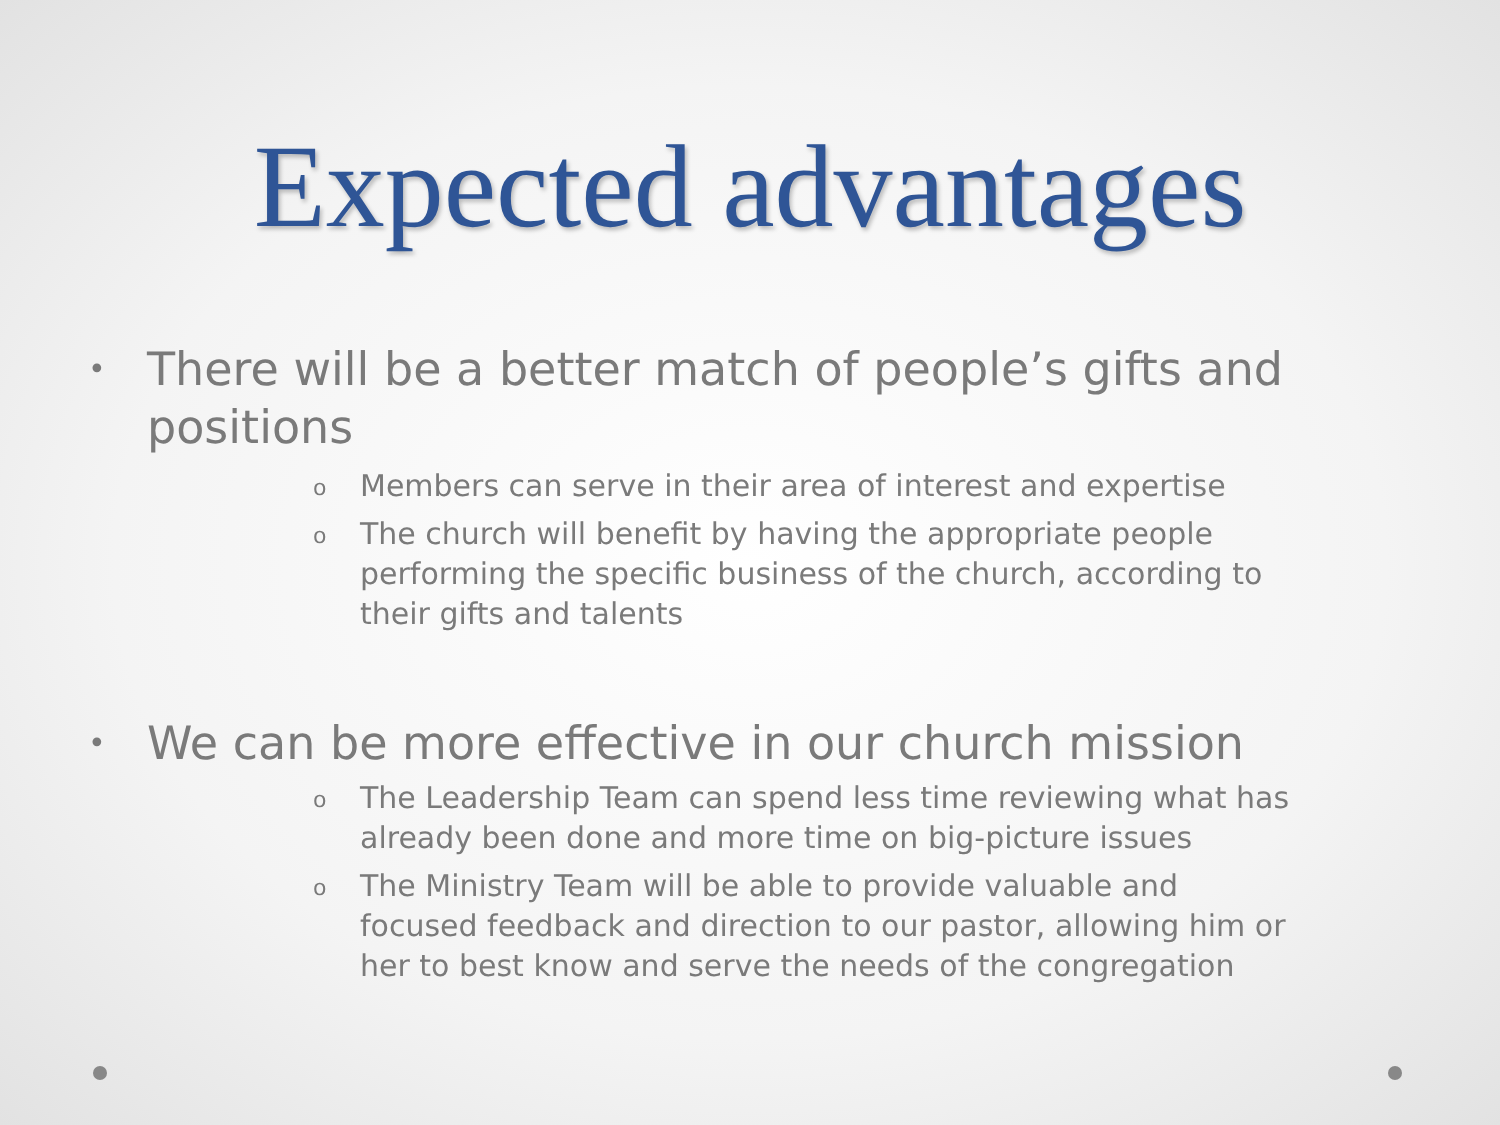Expected advantages
• There will be a better match of people’s gifts and positions
o Members can serve in their area of interest and expertise
o The church will benefit by having the appropriate people performing the specific business of the church, according to their gifts and talents
• We can be more effective in our church mission
o The Leadership Team can spend less time reviewing what has already been done and more time on big-picture issues
o The Ministry Team will be able to provide valuable and focused feedback and direction to our pastor, allowing him or her to best know and serve the needs of the congregation